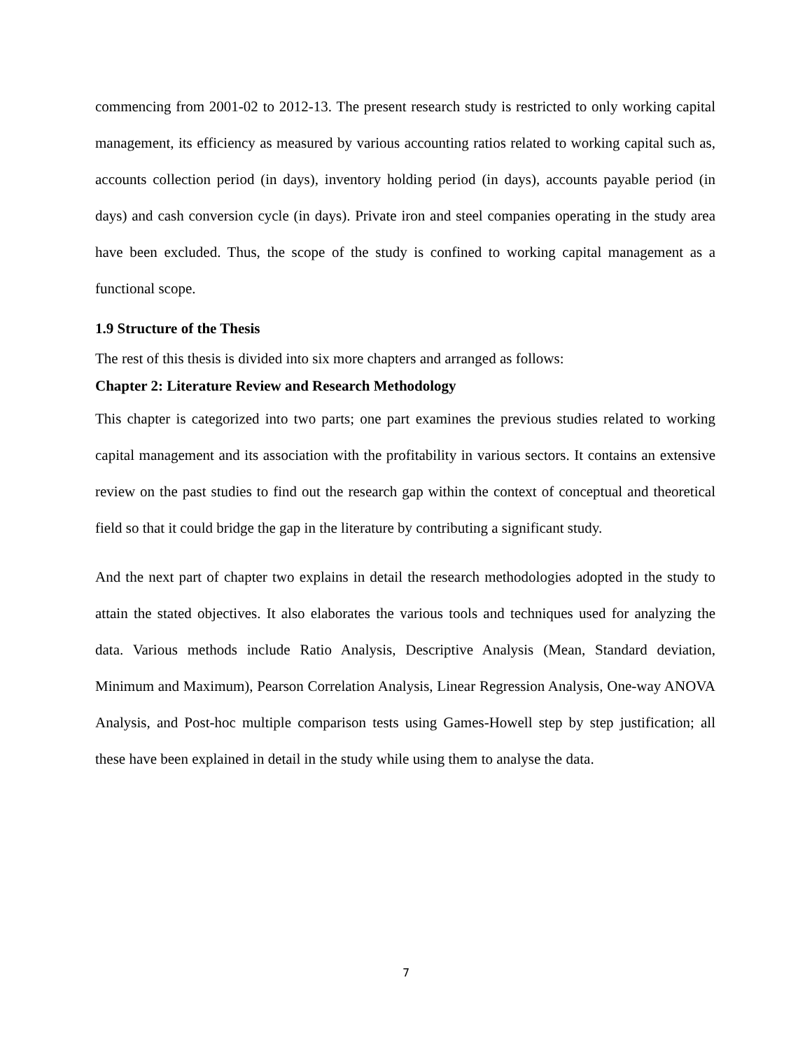commencing from 2001-02 to 2012-13. The present research study is restricted to only working capital management, its efficiency as measured by various accounting ratios related to working capital such as, accounts collection period (in days), inventory holding period (in days), accounts payable period (in days) and cash conversion cycle (in days). Private iron and steel companies operating in the study area have been excluded. Thus, the scope of the study is confined to working capital management as a functional scope.
1.9 Structure of the Thesis
The rest of this thesis is divided into six more chapters and arranged as follows:
Chapter 2: Literature Review and Research Methodology
This chapter is categorized into two parts; one part examines the previous studies related to working capital management and its association with the profitability in various sectors. It contains an extensive review on the past studies to find out the research gap within the context of conceptual and theoretical field so that it could bridge the gap in the literature by contributing a significant study.
And the next part of chapter two explains in detail the research methodologies adopted in the study to attain the stated objectives. It also elaborates the various tools and techniques used for analyzing the data. Various methods include Ratio Analysis, Descriptive Analysis (Mean, Standard deviation, Minimum and Maximum), Pearson Correlation Analysis, Linear Regression Analysis, One-way ANOVA Analysis, and Post-hoc multiple comparison tests using Games-Howell step by step justification; all these have been explained in detail in the study while using them to analyse the data.
7